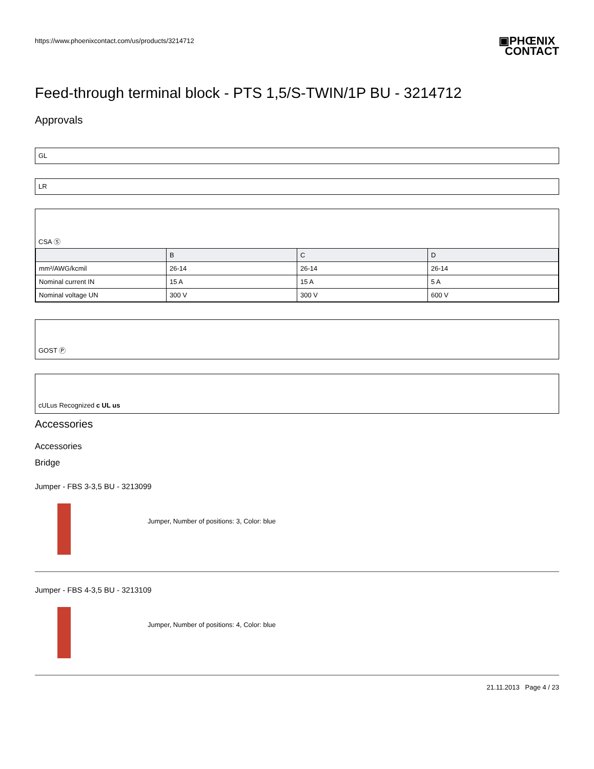https://www.phoenixcontact.com/us/products/3214712
▣PHŒNIX
CONTACT
Feed-through terminal block - PTS 1,5/S-TWIN/1P BU - 3214712
Approvals
GL
LR
CSA Ⓢ
| | B | C | D |
| mm²/AWG/kcmil | 26-14 | 26-14 | 26-14 |
| Nominal current IN | 15 A | 15 A | 5 A |
| Nominal voltage UN | 300 V | 300 V | 600 V |
GOST Ⓟ
cULus Recognized c UL us
Accessories
Accessories
Bridge
Jumper - FBS 3-3,5 BU - 3213099
Jumper, Number of positions: 3, Color: blue
Jumper - FBS 4-3,5 BU - 3213109
Jumper, Number of positions: 4, Color: blue
21.11.2013 Page 4 / 23